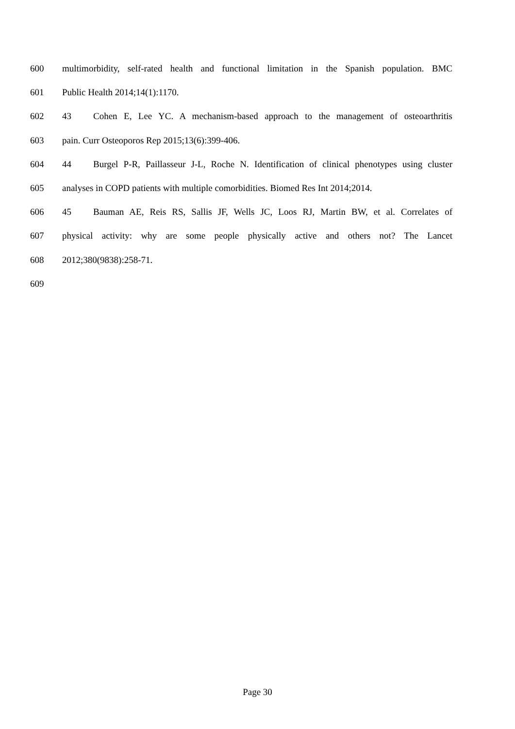600 multimorbidity, self-rated health and functional limitation in the Spanish population. BMC
601 Public Health 2014;14(1):1170.
602 43 Cohen E, Lee YC. A mechanism-based approach to the management of osteoarthritis
603 pain. Curr Osteoporos Rep 2015;13(6):399-406.
604 44 Burgel P-R, Paillasseur J-L, Roche N. Identification of clinical phenotypes using cluster
605 analyses in COPD patients with multiple comorbidities. Biomed Res Int 2014;2014.
606 45 Bauman AE, Reis RS, Sallis JF, Wells JC, Loos RJ, Martin BW, et al. Correlates of
607 physical activity: why are some people physically active and others not? The Lancet
608 2012;380(9838):258-71.
609
Page 30